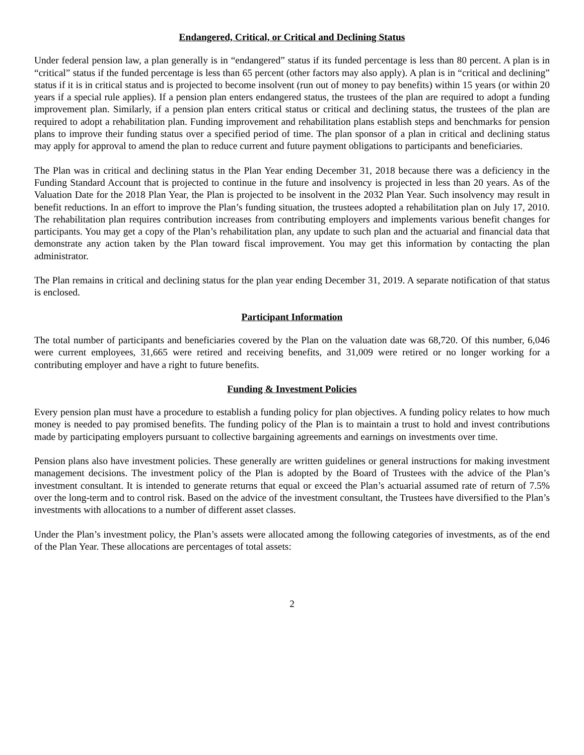Endangered, Critical, or Critical and Declining Status
Under federal pension law, a plan generally is in “endangered” status if its funded percentage is less than 80 percent. A plan is in “critical” status if the funded percentage is less than 65 percent (other factors may also apply). A plan is in “critical and declining” status if it is in critical status and is projected to become insolvent (run out of money to pay benefits) within 15 years (or within 20 years if a special rule applies). If a pension plan enters endangered status, the trustees of the plan are required to adopt a funding improvement plan. Similarly, if a pension plan enters critical status or critical and declining status, the trustees of the plan are required to adopt a rehabilitation plan. Funding improvement and rehabilitation plans establish steps and benchmarks for pension plans to improve their funding status over a specified period of time. The plan sponsor of a plan in critical and declining status may apply for approval to amend the plan to reduce current and future payment obligations to participants and beneficiaries.
The Plan was in critical and declining status in the Plan Year ending December 31, 2018 because there was a deficiency in the Funding Standard Account that is projected to continue in the future and insolvency is projected in less than 20 years. As of the Valuation Date for the 2018 Plan Year, the Plan is projected to be insolvent in the 2032 Plan Year. Such insolvency may result in benefit reductions. In an effort to improve the Plan’s funding situation, the trustees adopted a rehabilitation plan on July 17, 2010. The rehabilitation plan requires contribution increases from contributing employers and implements various benefit changes for participants. You may get a copy of the Plan’s rehabilitation plan, any update to such plan and the actuarial and financial data that demonstrate any action taken by the Plan toward fiscal improvement. You may get this information by contacting the plan administrator.
The Plan remains in critical and declining status for the plan year ending December 31, 2019. A separate notification of that status is enclosed.
Participant Information
The total number of participants and beneficiaries covered by the Plan on the valuation date was 68,720. Of this number, 6,046 were current employees, 31,665 were retired and receiving benefits, and 31,009 were retired or no longer working for a contributing employer and have a right to future benefits.
Funding & Investment Policies
Every pension plan must have a procedure to establish a funding policy for plan objectives. A funding policy relates to how much money is needed to pay promised benefits. The funding policy of the Plan is to maintain a trust to hold and invest contributions made by participating employers pursuant to collective bargaining agreements and earnings on investments over time.
Pension plans also have investment policies. These generally are written guidelines or general instructions for making investment management decisions. The investment policy of the Plan is adopted by the Board of Trustees with the advice of the Plan’s investment consultant. It is intended to generate returns that equal or exceed the Plan’s actuarial assumed rate of return of 7.5% over the long-term and to control risk. Based on the advice of the investment consultant, the Trustees have diversified to the Plan’s investments with allocations to a number of different asset classes.
Under the Plan’s investment policy, the Plan’s assets were allocated among the following categories of investments, as of the end of the Plan Year. These allocations are percentages of total assets:
2